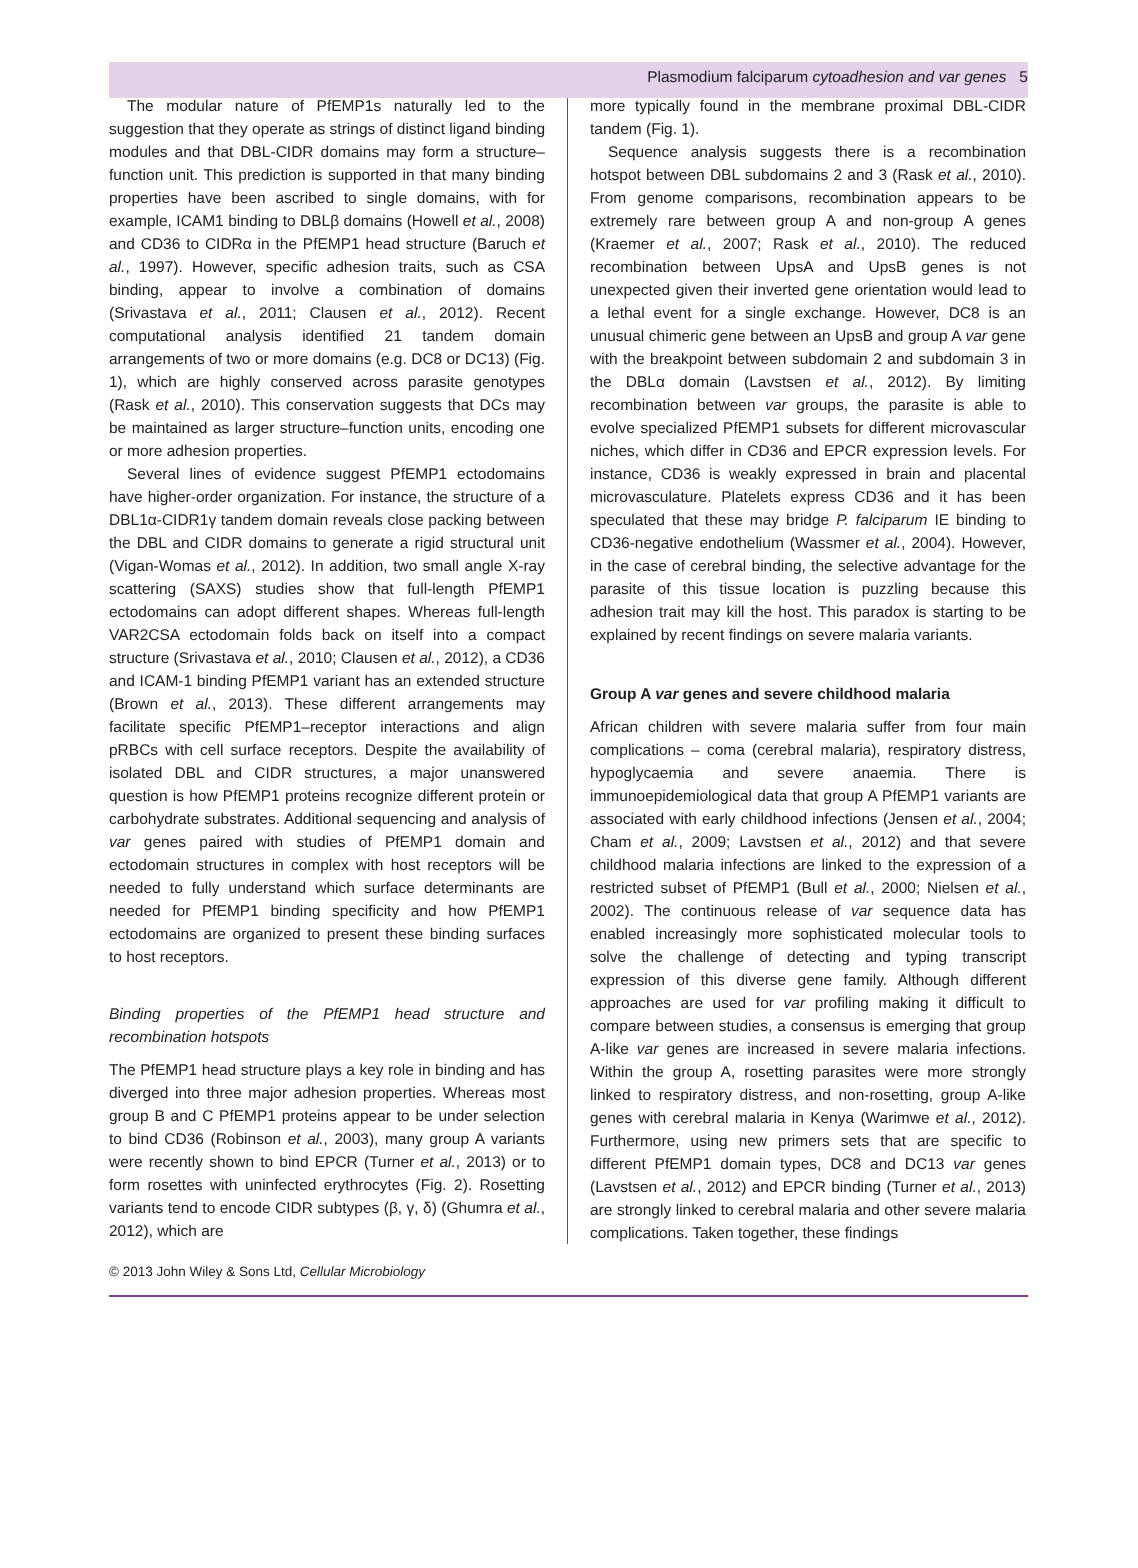Plasmodium falciparum cytoadhesion and var genes 5
The modular nature of PfEMP1s naturally led to the suggestion that they operate as strings of distinct ligand binding modules and that DBL-CIDR domains may form a structure–function unit. This prediction is supported in that many binding properties have been ascribed to single domains, with for example, ICAM1 binding to DBLβ domains (Howell et al., 2008) and CD36 to CIDRα in the PfEMP1 head structure (Baruch et al., 1997). However, specific adhesion traits, such as CSA binding, appear to involve a combination of domains (Srivastava et al., 2011; Clausen et al., 2012). Recent computational analysis identified 21 tandem domain arrangements of two or more domains (e.g. DC8 or DC13) (Fig. 1), which are highly conserved across parasite genotypes (Rask et al., 2010). This conservation suggests that DCs may be maintained as larger structure–function units, encoding one or more adhesion properties.
Several lines of evidence suggest PfEMP1 ectodomains have higher-order organization. For instance, the structure of a DBL1α-CIDR1γ tandem domain reveals close packing between the DBL and CIDR domains to generate a rigid structural unit (Vigan-Womas et al., 2012). In addition, two small angle X-ray scattering (SAXS) studies show that full-length PfEMP1 ectodomains can adopt different shapes. Whereas full-length VAR2CSA ectodomain folds back on itself into a compact structure (Srivastava et al., 2010; Clausen et al., 2012), a CD36 and ICAM-1 binding PfEMP1 variant has an extended structure (Brown et al., 2013). These different arrangements may facilitate specific PfEMP1–receptor interactions and align pRBCs with cell surface receptors. Despite the availability of isolated DBL and CIDR structures, a major unanswered question is how PfEMP1 proteins recognize different protein or carbohydrate substrates. Additional sequencing and analysis of var genes paired with studies of PfEMP1 domain and ectodomain structures in complex with host receptors will be needed to fully understand which surface determinants are needed for PfEMP1 binding specificity and how PfEMP1 ectodomains are organized to present these binding surfaces to host receptors.
Binding properties of the PfEMP1 head structure and recombination hotspots
The PfEMP1 head structure plays a key role in binding and has diverged into three major adhesion properties. Whereas most group B and C PfEMP1 proteins appear to be under selection to bind CD36 (Robinson et al., 2003), many group A variants were recently shown to bind EPCR (Turner et al., 2013) or to form rosettes with uninfected erythrocytes (Fig. 2). Rosetting variants tend to encode CIDR subtypes (β, γ, δ) (Ghumra et al., 2012), which are
more typically found in the membrane proximal DBL-CIDR tandem (Fig. 1).
Sequence analysis suggests there is a recombination hotspot between DBL subdomains 2 and 3 (Rask et al., 2010). From genome comparisons, recombination appears to be extremely rare between group A and non-group A genes (Kraemer et al., 2007; Rask et al., 2010). The reduced recombination between UpsA and UpsB genes is not unexpected given their inverted gene orientation would lead to a lethal event for a single exchange. However, DC8 is an unusual chimeric gene between an UpsB and group A var gene with the breakpoint between subdomain 2 and subdomain 3 in the DBLα domain (Lavstsen et al., 2012). By limiting recombination between var groups, the parasite is able to evolve specialized PfEMP1 subsets for different microvascular niches, which differ in CD36 and EPCR expression levels. For instance, CD36 is weakly expressed in brain and placental microvasculature. Platelets express CD36 and it has been speculated that these may bridge P. falciparum IE binding to CD36-negative endothelium (Wassmer et al., 2004). However, in the case of cerebral binding, the selective advantage for the parasite of this tissue location is puzzling because this adhesion trait may kill the host. This paradox is starting to be explained by recent findings on severe malaria variants.
Group A var genes and severe childhood malaria
African children with severe malaria suffer from four main complications – coma (cerebral malaria), respiratory distress, hypoglycaemia and severe anaemia. There is immunoepidemiological data that group A PfEMP1 variants are associated with early childhood infections (Jensen et al., 2004; Cham et al., 2009; Lavstsen et al., 2012) and that severe childhood malaria infections are linked to the expression of a restricted subset of PfEMP1 (Bull et al., 2000; Nielsen et al., 2002). The continuous release of var sequence data has enabled increasingly more sophisticated molecular tools to solve the challenge of detecting and typing transcript expression of this diverse gene family. Although different approaches are used for var profiling making it difficult to compare between studies, a consensus is emerging that group A-like var genes are increased in severe malaria infections. Within the group A, rosetting parasites were more strongly linked to respiratory distress, and non-rosetting, group A-like genes with cerebral malaria in Kenya (Warimwe et al., 2012). Furthermore, using new primers sets that are specific to different PfEMP1 domain types, DC8 and DC13 var genes (Lavstsen et al., 2012) and EPCR binding (Turner et al., 2013) are strongly linked to cerebral malaria and other severe malaria complications. Taken together, these findings
© 2013 John Wiley & Sons Ltd, Cellular Microbiology